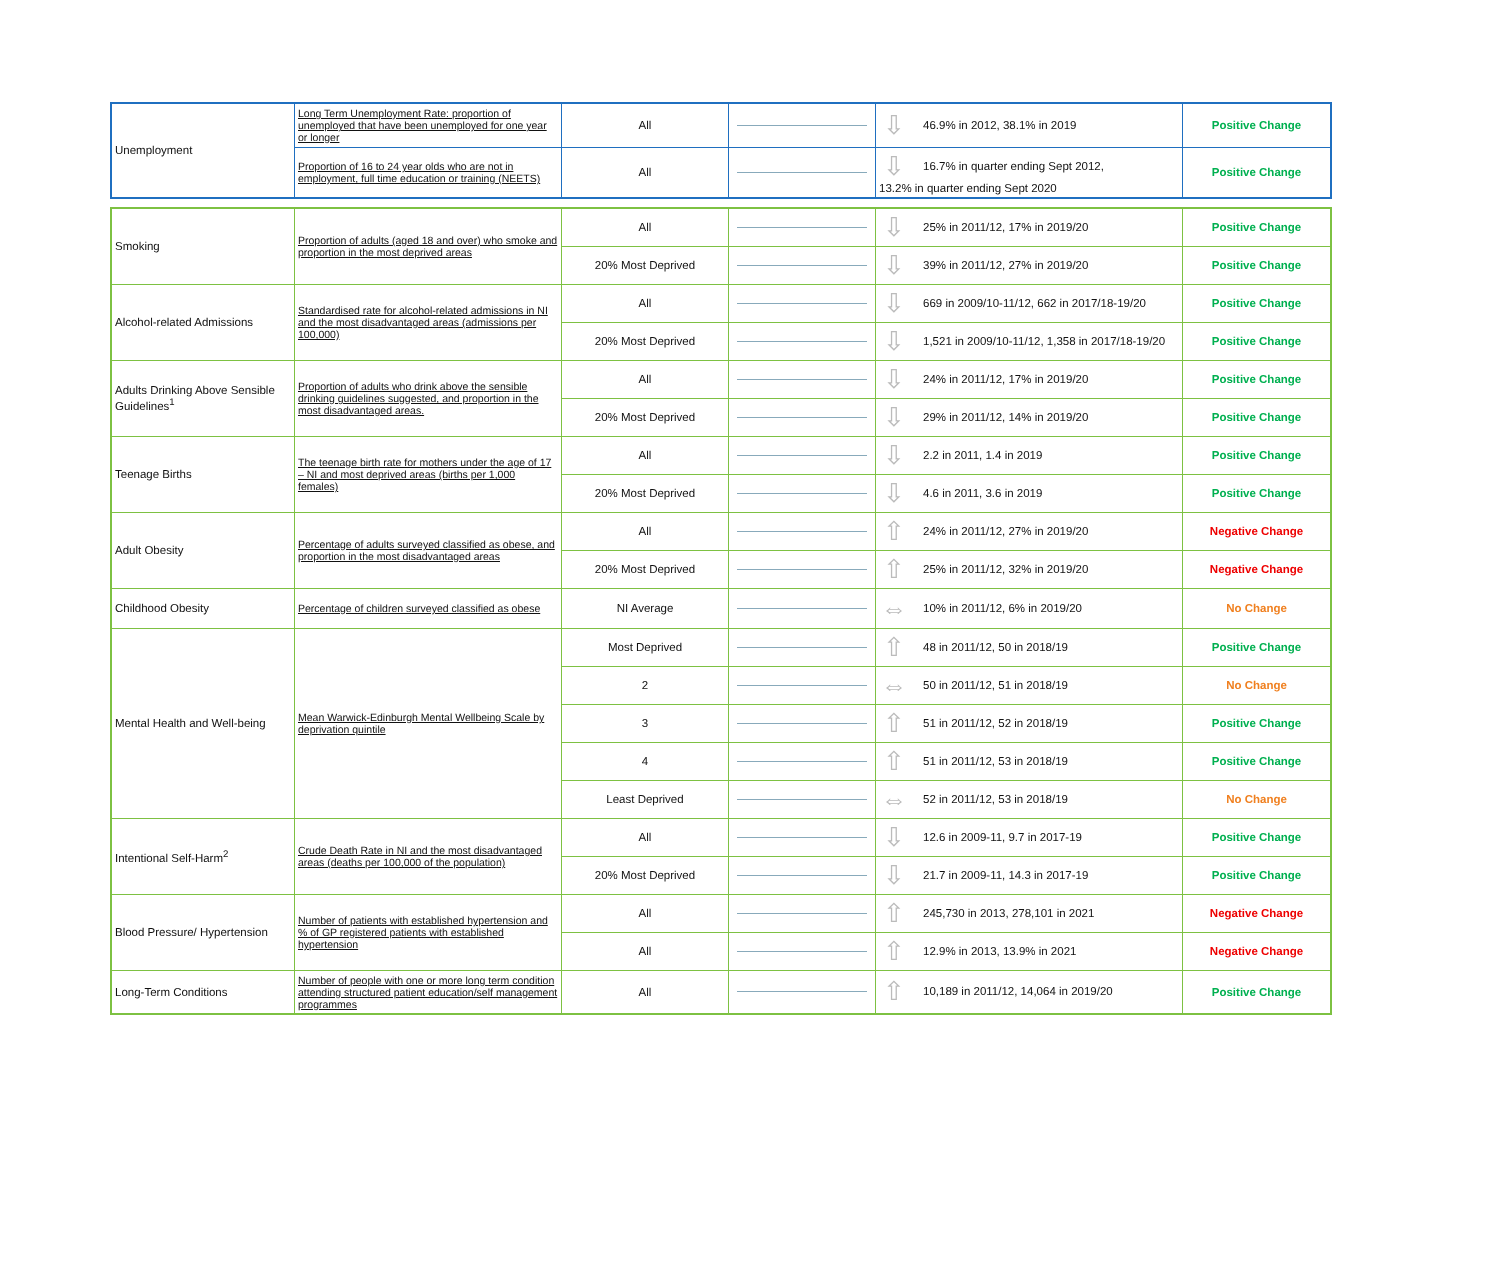| Unemployment | Long Term Unemployment Rate: proportion of unemployed that have been unemployed for one year or longer | All | | ⇩ 46.9% in 2012, 38.1% in 2019 | Positive Change |
| | Proportion of 16 to 24 year olds who are not in employment, full time education or training (NEETS) | All | | ⇩ 16.7% in quarter ending Sept 2012, 13.2% in quarter ending Sept 2020 | Positive Change |
| Smoking | Proportion of adults (aged 18 and over) who smoke and proportion in the most deprived areas | All | | ⇩ 25% in 2011/12, 17% in 2019/20 | Positive Change |
| | | 20% Most Deprived | | ⇩ 39% in 2011/12, 27% in 2019/20 | Positive Change |
| Alcohol-related Admissions | Standardised rate for alcohol-related admissions in NI and the most disadvantaged areas (admissions per 100,000) | All | | ⇩ 669 in 2009/10-11/12, 662 in 2017/18-19/20 | Positive Change |
| | | 20% Most Deprived | | ⇩ 1,521 in 2009/10-11/12, 1,358 in 2017/18-19/20 | Positive Change |
| Adults Drinking Above Sensible Guidelines<sup>1</sup> | Proportion of adults who drink above the sensible drinking guidelines suggested, and proportion in the most disadvantaged areas. | All | | ⇩ 24% in 2011/12, 17% in 2019/20 | Positive Change |
| | | 20% Most Deprived | | ⇩ 29% in 2011/12, 14% in 2019/20 | Positive Change |
| Teenage Births | The teenage birth rate for mothers under the age of 17 – NI and most deprived areas (births per 1,000 females) | All | | ⇩ 2.2 in 2011, 1.4 in 2019 | Positive Change |
| | | 20% Most Deprived | | ⇩ 4.6 in 2011, 3.6 in 2019 | Positive Change |
| Adult Obesity | Percentage of adults surveyed classified as obese, and proportion in the most disadvantaged areas | All | | ⇧ 24% in 2011/12, 27% in 2019/20 | Negative Change |
| | | 20% Most Deprived | | ⇧ 25% in 2011/12, 32% in 2019/20 | Negative Change |
| Childhood Obesity | Percentage of children surveyed classified as obese | NI Average | | ⇔ 10% in 2011/12, 6% in 2019/20 | No Change |
| Mental Health and Well-being | Mean Warwick-Edinburgh Mental Wellbeing Scale by deprivation quintile | Most Deprived | | ⇧ 48 in 2011/12, 50 in 2018/19 | Positive Change |
| | | 2 | | ⇔ 50 in 2011/12, 51 in 2018/19 | No Change |
| | | 3 | | ⇧ 51 in 2011/12, 52 in 2018/19 | Positive Change |
| | | 4 | | ⇧ 51 in 2011/12, 53 in 2018/19 | Positive Change |
| | | Least Deprived | | ⇔ 52 in 2011/12, 53 in 2018/19 | No Change |
| Intentional Self-Harm<sup>2</sup> | Crude Death Rate in NI and the most disadvantaged areas (deaths per 100,000 of the population) | All | | ⇩ 12.6 in 2009-11, 9.7 in 2017-19 | Positive Change |
| | | 20% Most Deprived | | ⇩ 21.7 in 2009-11, 14.3 in 2017-19 | Positive Change |
| Blood Pressure/ Hypertension | Number of patients with established hypertension and % of GP registered patients with established hypertension | All | | ⇧ 245,730 in 2013, 278,101 in 2021 | Negative Change |
| | | All | | ⇧ 12.9% in 2013, 13.9% in 2021 | Negative Change |
| Long-Term Conditions | Number of people with one or more long term condition attending structured patient education/self management programmes | All | | ⇧ 10,189 in 2011/12, 14,064 in 2019/20 | Positive Change |